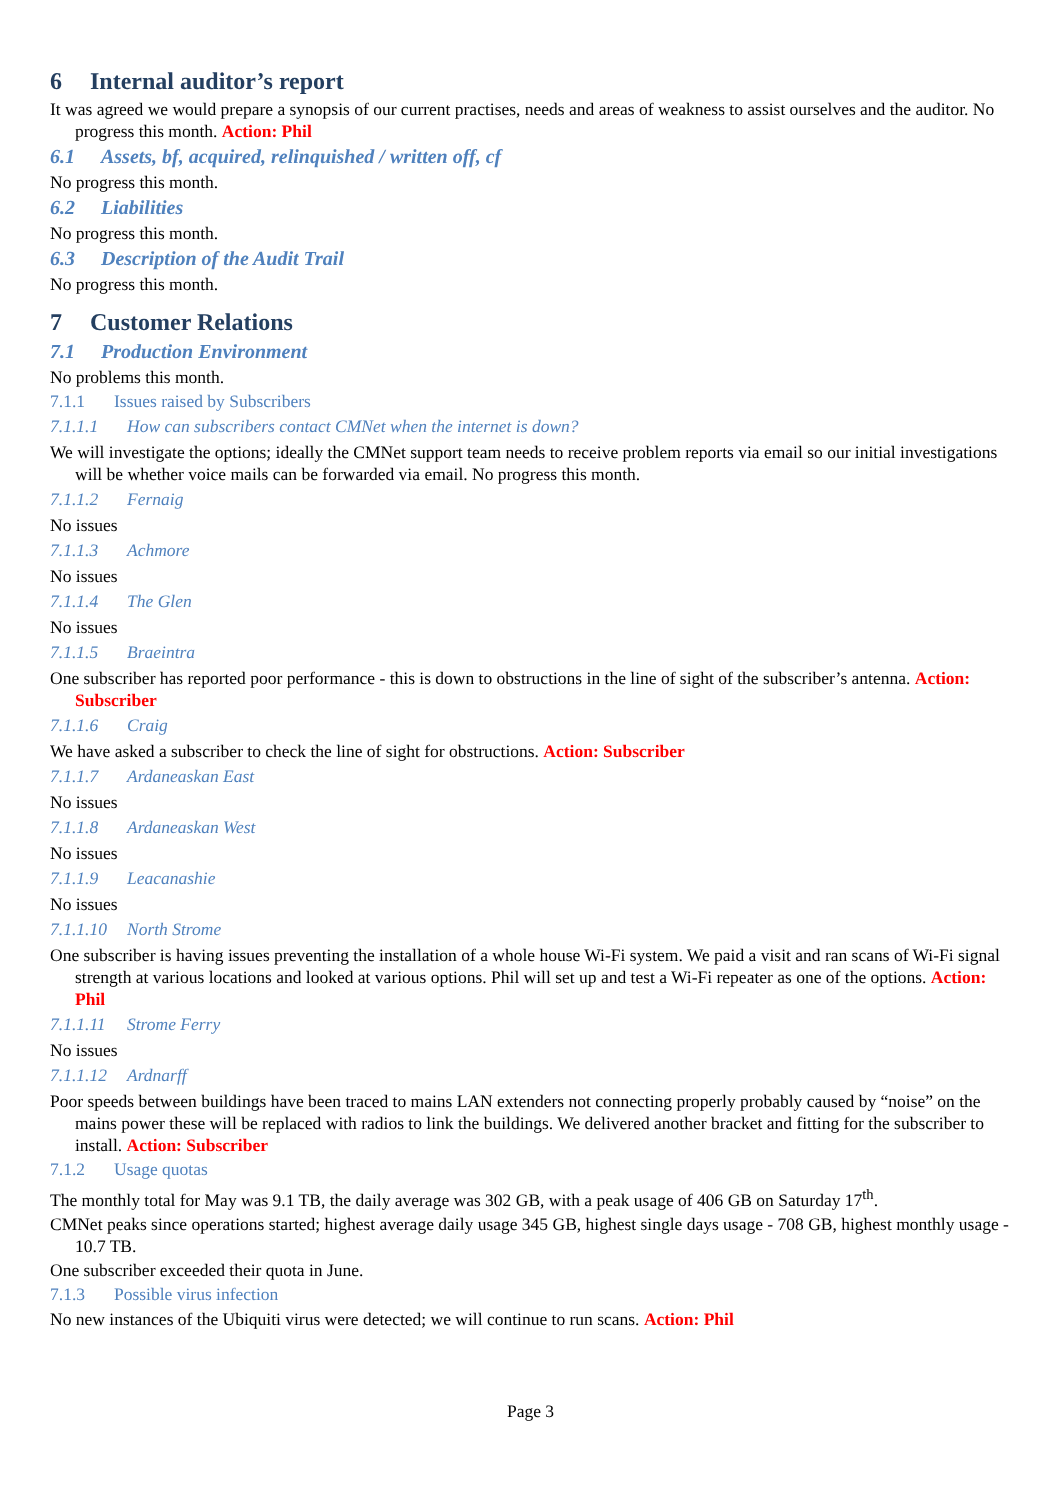6 Internal auditor’s report
It was agreed we would prepare a synopsis of our current practises, needs and areas of weakness to assist ourselves and the auditor. No progress this month. Action: Phil
6.1 Assets, bf, acquired, relinquished / written off, cf
No progress this month.
6.2 Liabilities
No progress this month.
6.3 Description of the Audit Trail
No progress this month.
7 Customer Relations
7.1 Production Environment
No problems this month.
7.1.1 Issues raised by Subscribers
7.1.1.1 How can subscribers contact CMNet when the internet is down?
We will investigate the options; ideally the CMNet support team needs to receive problem reports via email so our initial investigations will be whether voice mails can be forwarded via email. No progress this month.
7.1.1.2 Fernaig
No issues
7.1.1.3 Achmore
No issues
7.1.1.4 The Glen
No issues
7.1.1.5 Braeintra
One subscriber has reported poor performance - this is down to obstructions in the line of sight of the subscriber’s antenna. Action: Subscriber
7.1.1.6 Craig
We have asked a subscriber to check the line of sight for obstructions. Action: Subscriber
7.1.1.7 Ardaneaskan East
No issues
7.1.1.8 Ardaneaskan West
No issues
7.1.1.9 Leacanashie
No issues
7.1.1.10 North Strome
One subscriber is having issues preventing the installation of a whole house Wi-Fi system. We paid a visit and ran scans of Wi-Fi signal strength at various locations and looked at various options. Phil will set up and test a Wi-Fi repeater as one of the options. Action: Phil
7.1.1.11 Strome Ferry
No issues
7.1.1.12 Ardnarff
Poor speeds between buildings have been traced to mains LAN extenders not connecting properly probably caused by “noise” on the mains power these will be replaced with radios to link the buildings. We delivered another bracket and fitting for the subscriber to install. Action: Subscriber
7.1.2 Usage quotas
The monthly total for May was 9.1 TB, the daily average was 302 GB, with a peak usage of 406 GB on Saturday 17<sup>th</sup>.
CMNet peaks since operations started; highest average daily usage 345 GB, highest single days usage - 708 GB, highest monthly usage - 10.7 TB.
One subscriber exceeded their quota in June.
7.1.3 Possible virus infection
No new instances of the Ubiquiti virus were detected; we will continue to run scans. Action: Phil
Page 3